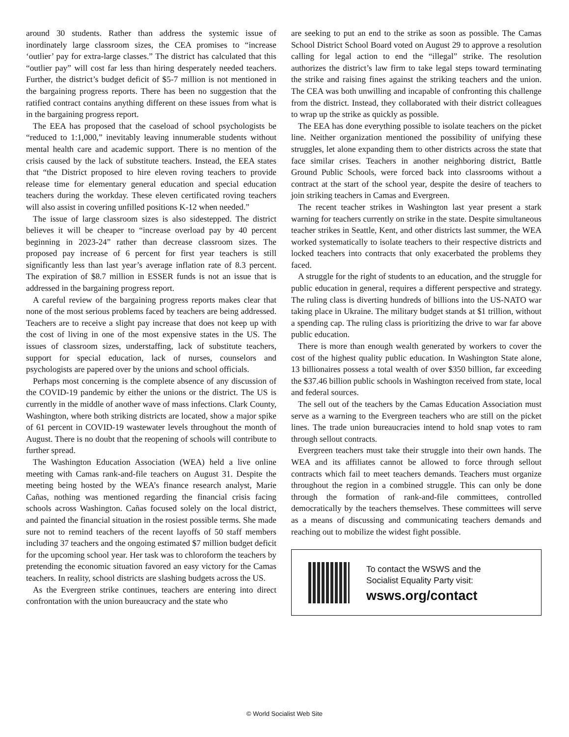around 30 students. Rather than address the systemic issue of inordinately large classroom sizes, the CEA promises to “increase ‘outlier’ pay for extra-large classes.” The district has calculated that this “outlier pay” will cost far less than hiring desperately needed teachers. Further, the district’s budget deficit of $5-7 million is not mentioned in the bargaining progress reports. There has been no suggestion that the ratified contract contains anything different on these issues from what is in the bargaining progress report.
The EEA has proposed that the caseload of school psychologists be “reduced to 1:1,000,” inevitably leaving innumerable students without mental health care and academic support. There is no mention of the crisis caused by the lack of substitute teachers. Instead, the EEA states that “the District proposed to hire eleven roving teachers to provide release time for elementary general education and special education teachers during the workday. These eleven certificated roving teachers will also assist in covering unfilled positions K-12 when needed.”
The issue of large classroom sizes is also sidestepped. The district believes it will be cheaper to “increase overload pay by 40 percent beginning in 2023-24” rather than decrease classroom sizes. The proposed pay increase of 6 percent for first year teachers is still significantly less than last year’s average inflation rate of 8.3 percent. The expiration of $8.7 million in ESSER funds is not an issue that is addressed in the bargaining progress report.
A careful review of the bargaining progress reports makes clear that none of the most serious problems faced by teachers are being addressed. Teachers are to receive a slight pay increase that does not keep up with the cost of living in one of the most expensive states in the US. The issues of classroom sizes, understaffing, lack of substitute teachers, support for special education, lack of nurses, counselors and psychologists are papered over by the unions and school officials.
Perhaps most concerning is the complete absence of any discussion of the COVID-19 pandemic by either the unions or the district. The US is currently in the middle of another wave of mass infections. Clark County, Washington, where both striking districts are located, show a major spike of 61 percent in COVID-19 wastewater levels throughout the month of August. There is no doubt that the reopening of schools will contribute to further spread.
The Washington Education Association (WEA) held a live online meeting with Camas rank-and-file teachers on August 31. Despite the meeting being hosted by the WEA’s finance research analyst, Marie Cañas, nothing was mentioned regarding the financial crisis facing schools across Washington. Cañas focused solely on the local district, and painted the financial situation in the rosiest possible terms. She made sure not to remind teachers of the recent layoffs of 50 staff members including 37 teachers and the ongoing estimated $7 million budget deficit for the upcoming school year. Her task was to chloroform the teachers by pretending the economic situation favored an easy victory for the Camas teachers. In reality, school districts are slashing budgets across the US.
As the Evergreen strike continues, teachers are entering into direct confrontation with the union bureaucracy and the state who
are seeking to put an end to the strike as soon as possible. The Camas School District School Board voted on August 29 to approve a resolution calling for legal action to end the “illegal” strike. The resolution authorizes the district’s law firm to take legal steps toward terminating the strike and raising fines against the striking teachers and the union. The CEA was both unwilling and incapable of confronting this challenge from the district. Instead, they collaborated with their district colleagues to wrap up the strike as quickly as possible.
The EEA has done everything possible to isolate teachers on the picket line. Neither organization mentioned the possibility of unifying these struggles, let alone expanding them to other districts across the state that face similar crises. Teachers in another neighboring district, Battle Ground Public Schools, were forced back into classrooms without a contract at the start of the school year, despite the desire of teachers to join striking teachers in Camas and Evergreen.
The recent teacher strikes in Washington last year present a stark warning for teachers currently on strike in the state. Despite simultaneous teacher strikes in Seattle, Kent, and other districts last summer, the WEA worked systematically to isolate teachers to their respective districts and locked teachers into contracts that only exacerbated the problems they faced.
A struggle for the right of students to an education, and the struggle for public education in general, requires a different perspective and strategy. The ruling class is diverting hundreds of billions into the US-NATO war taking place in Ukraine. The military budget stands at $1 trillion, without a spending cap. The ruling class is prioritizing the drive to war far above public education.
There is more than enough wealth generated by workers to cover the cost of the highest quality public education. In Washington State alone, 13 billionaires possess a total wealth of over $350 billion, far exceeding the $37.46 billion public schools in Washington received from state, local and federal sources.
The sell out of the teachers by the Camas Education Association must serve as a warning to the Evergreen teachers who are still on the picket lines. The trade union bureaucracies intend to hold snap votes to ram through sellout contracts.
Evergreen teachers must take their struggle into their own hands. The WEA and its affiliates cannot be allowed to force through sellout contracts which fail to meet teachers demands. Teachers must organize throughout the region in a combined struggle. This can only be done through the formation of rank-and-file committees, controlled democratically by the teachers themselves. These committees will serve as a means of discussing and communicating teachers demands and reaching out to mobilize the widest fight possible.
To contact the WSWS and the
Socialist Equality Party visit:
wsws.org/contact
© World Socialist Web Site